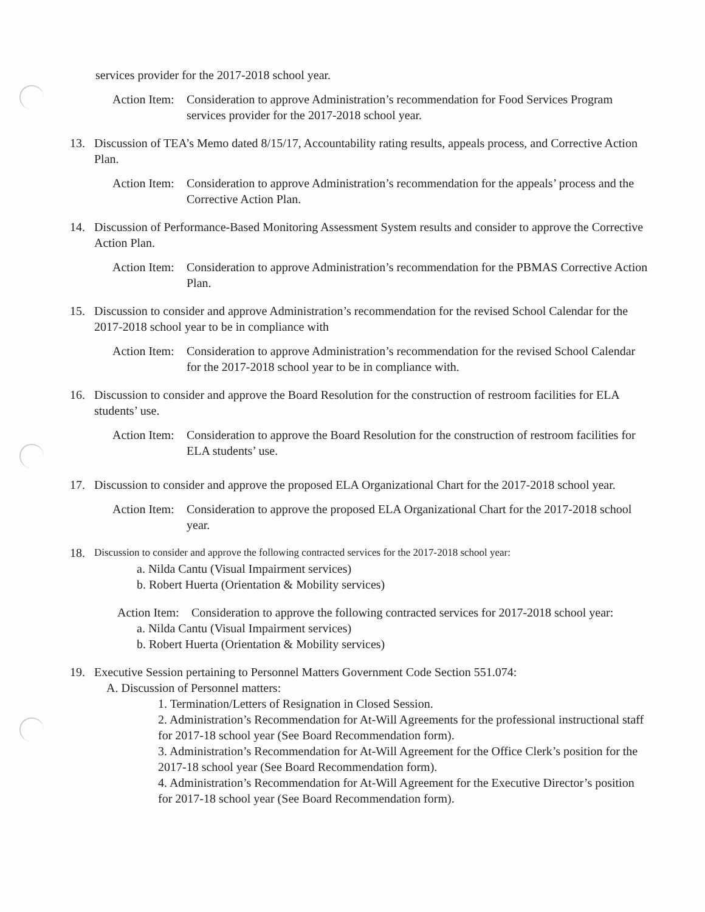services provider for the 2017-2018 school year.
Action Item: Consideration to approve Administration’s recommendation for Food Services Program services provider for the 2017-2018 school year.
13. Discussion of TEA’s Memo dated 8/15/17, Accountability rating results, appeals process, and Corrective Action Plan.
Action Item: Consideration to approve Administration’s recommendation for the appeals’ process and the Corrective Action Plan.
14. Discussion of Performance-Based Monitoring Assessment System results and consider to approve the Corrective Action Plan.
Action Item: Consideration to approve Administration’s recommendation for the PBMAS Corrective Action Plan.
15. Discussion to consider and approve Administration’s recommendation for the revised School Calendar for the 2017-2018 school year to be in compliance with
Action Item: Consideration to approve Administration’s recommendation for the revised School Calendar for the 2017-2018 school year to be in compliance with.
16. Discussion to consider and approve the Board Resolution for the construction of restroom facilities for ELA students’ use.
Action Item: Consideration to approve the Board Resolution for the construction of restroom facilities for ELA students’ use.
17. Discussion to consider and approve the proposed ELA Organizational Chart for the 2017-2018 school year.
Action Item: Consideration to approve the proposed ELA Organizational Chart for the 2017-2018 school year.
18. Discussion to consider and approve the following contracted services for the 2017-2018 school year:
a. Nilda Cantu (Visual Impairment services)
b. Robert Huerta (Orientation & Mobility services)
Action Item: Consideration to approve the following contracted services for 2017-2018 school year:
a. Nilda Cantu (Visual Impairment services)
b. Robert Huerta (Orientation & Mobility services)
19. Executive Session pertaining to Personnel Matters Government Code Section 551.074:
A. Discussion of Personnel matters:
1. Termination/Letters of Resignation in Closed Session.
2. Administration’s Recommendation for At-Will Agreements for the professional instructional staff for 2017-18 school year (See Board Recommendation form).
3. Administration’s Recommendation for At-Will Agreement for the Office Clerk’s position for the 2017-18 school year (See Board Recommendation form).
4. Administration’s Recommendation for At-Will Agreement for the Executive Director’s position for 2017-18 school year (See Board Recommendation form).